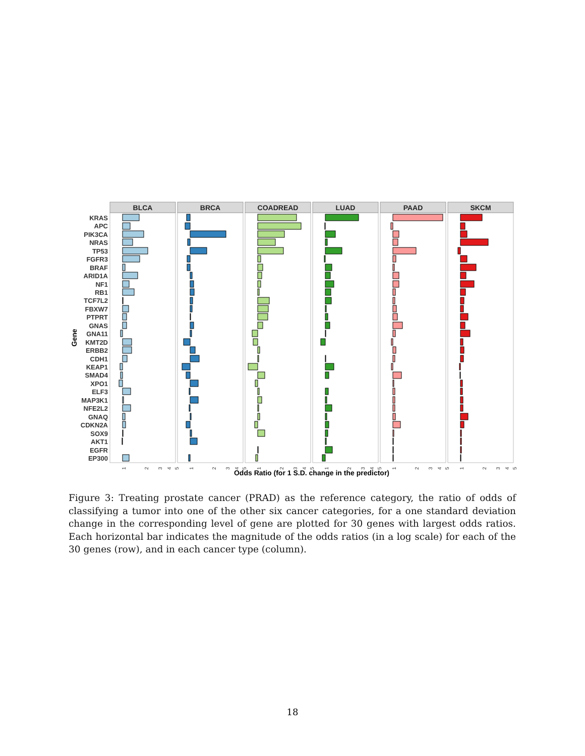KRAS
APC
PIK3CA
NRAS
TP53
FGFR3
BRAF
ARID1A
NF1
RB1
TCF7L2
FBXW7
PTPRT
GNAS
GNA11
KMT2D
ERBB2
CDH1
KEAP1
SMAD4
XPO1
ELF3
MAP3K1
NFE2L2
GNAQ
CDKN2A
SOX9
AKT1
EGFR
EP300
Gene
BLCA
BRCA
COADREAD
LUAD
PAAD
SKCM
1
2
3
4
5
1
2
3
4
5
1
2
3
4
5
1
2
3
4
5
1
2
3
4
5
1
2
3
4
5
Odds Ratio (for 1 S.D. change in the predictor)
Figure 3: Treating prostate cancer (PRAD) as the reference category, the ratio of odds of classifying a tumor into one of the other six cancer categories, for a one standard deviation change in the corresponding level of gene are plotted for 30 genes with largest odds ratios. Each horizontal bar indicates the magnitude of the odds ratios (in a log scale) for each of the 30 genes (row), and in each cancer type (column).
18